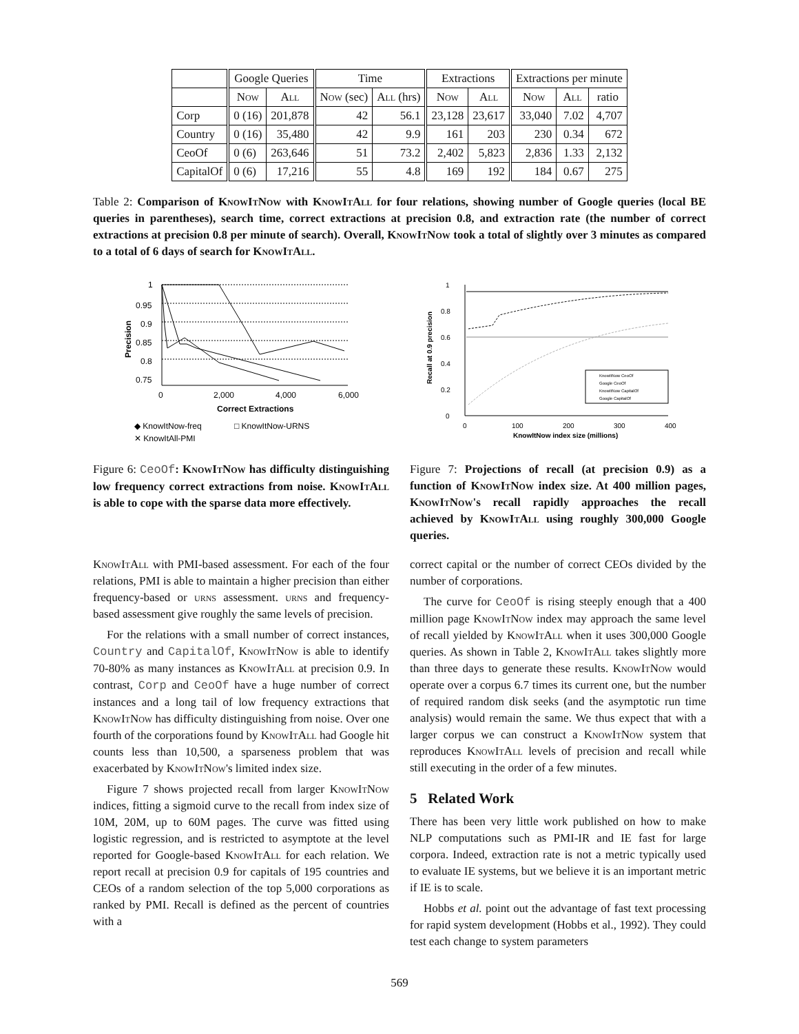| | Google Queries | | Time | | Extractions | | Extractions per minute | | |
| --- | --- | --- | --- | --- | --- | --- | --- | --- | --- |
| | Now | All | Now (sec) | All (hrs) | Now | All | Now | All | ratio |
| Corp | 0 (16) | 201,878 | 42 | 56.1 | 23,128 | 23,617 | 33,040 | 7.02 | 4,707 |
| Country | 0 (16) | 35,480 | 42 | 9.9 | 161 | 203 | 230 | 0.34 | 672 |
| CeoOf | 0 (6) | 263,646 | 51 | 73.2 | 2,402 | 5,823 | 2,836 | 1.33 | 2,132 |
| CapitalOf | 0 (6) | 17,216 | 55 | 4.8 | 169 | 192 | 184 | 0.67 | 275 |
Table 2: Comparison of KnowItNow with KnowItAll for four relations, showing number of Google queries (local BE queries in parentheses), search time, correct extractions at precision 0.8, and extraction rate (the number of correct extractions at precision 0.8 per minute of search). Overall, KnowItNow took a total of slightly over 3 minutes as compared to a total of 6 days of search for KnowItAll.
1
0.95
0.9
0.85
0.8
0.75
0
2,000
4,000
6,000
Correct Extractions
Precision
◆ KnowItNow-freq
□ KnowItNow-URNS
✕ KnowItAll-PMI
Figure 6: CeoOf: KnowItNow has difficulty distinguishing low frequency correct extractions from noise. KnowItAll is able to cope with the sparse data more effectively.
1
0.8
0.6
0.4
0.2
0
0
100
200
300
400
KnowItNow index size (millions)
Recall at 0.9 precision
KnowItNow CeoOf
Google CeoOf
KnowItNow CapitalOf
Google CapitalOf
Figure 7: Projections of recall (at precision 0.9) as a function of KnowItNow index size. At 400 million pages, KnowItNow's recall rapidly approaches the recall achieved by KnowItAll using roughly 300,000 Google queries.
KnowItAll with PMI-based assessment. For each of the four relations, PMI is able to maintain a higher precision than either frequency-based or urns assessment. urns and frequency-based assessment give roughly the same levels of precision.
For the relations with a small number of correct instances, Country and CapitalOf, KnowItNow is able to identify 70-80% as many instances as KnowItAll at precision 0.9. In contrast, Corp and CeoOf have a huge number of correct instances and a long tail of low frequency extractions that KnowItNow has difficulty distinguishing from noise. Over one fourth of the corporations found by KnowItAll had Google hit counts less than 10,500, a sparseness problem that was exacerbated by KnowItNow's limited index size.
Figure 7 shows projected recall from larger KnowItNow indices, fitting a sigmoid curve to the recall from index size of 10M, 20M, up to 60M pages. The curve was fitted using logistic regression, and is restricted to asymptote at the level reported for Google-based KnowItAll for each relation. We report recall at precision 0.9 for capitals of 195 countries and CEOs of a random selection of the top 5,000 corporations as ranked by PMI. Recall is defined as the percent of countries with a
correct capital or the number of correct CEOs divided by the number of corporations.
The curve for CeoOf is rising steeply enough that a 400 million page KnowItNow index may approach the same level of recall yielded by KnowItAll when it uses 300,000 Google queries. As shown in Table 2, KnowItAll takes slightly more than three days to generate these results. KnowItNow would operate over a corpus 6.7 times its current one, but the number of required random disk seeks (and the asymptotic run time analysis) would remain the same. We thus expect that with a larger corpus we can construct a KnowItNow system that reproduces KnowItAll levels of precision and recall while still executing in the order of a few minutes.
5 Related Work
There has been very little work published on how to make NLP computations such as PMI-IR and IE fast for large corpora. Indeed, extraction rate is not a metric typically used to evaluate IE systems, but we believe it is an important metric if IE is to scale.
Hobbs et al. point out the advantage of fast text processing for rapid system development (Hobbs et al., 1992). They could test each change to system parameters
569